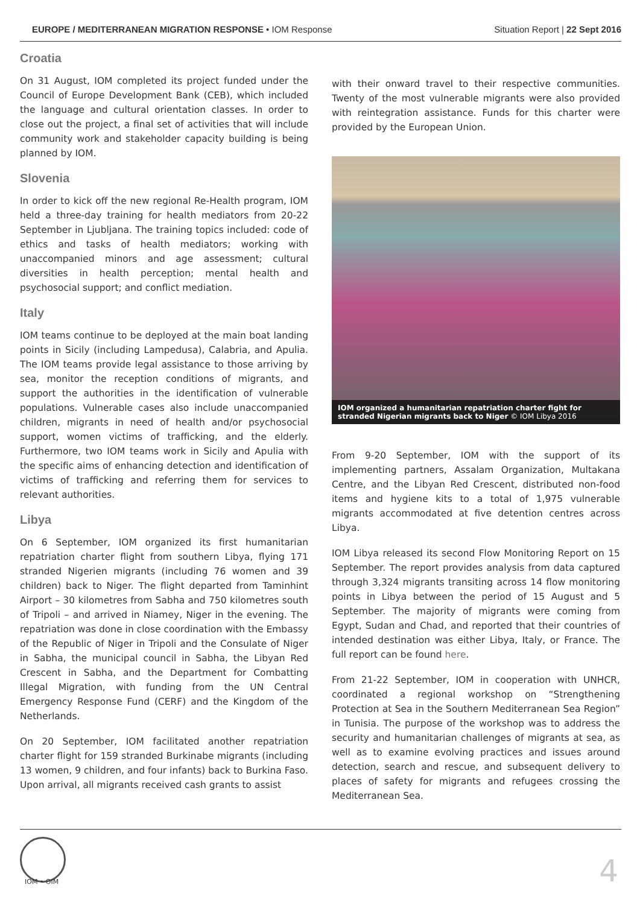EUROPE / MEDITERRANEAN MIGRATION RESPONSE • IOM Response
Situation Report | 22 Sept 2016
Croatia
On 31 August, IOM completed its project funded under the Council of Europe Development Bank (CEB), which included the language and cultural orientation classes. In order to close out the project, a final set of activities that will include community work and stakeholder capacity building is being planned by IOM.
Slovenia
In order to kick off the new regional Re-Health program, IOM held a three-day training for health mediators from 20-22 September in Ljubljana. The training topics included: code of ethics and tasks of health mediators; working with unaccompanied minors and age assessment; cultural diversities in health perception; mental health and psychosocial support; and conflict mediation.
Italy
IOM teams continue to be deployed at the main boat landing points in Sicily (including Lampedusa), Calabria, and Apulia. The IOM teams provide legal assistance to those arriving by sea, monitor the reception conditions of migrants, and support the authorities in the identification of vulnerable populations. Vulnerable cases also include unaccompanied children, migrants in need of health and/or psychosocial support, women victims of trafficking, and the elderly. Furthermore, two IOM teams work in Sicily and Apulia with the specific aims of enhancing detection and identification of victims of trafficking and referring them for services to relevant authorities.
Libya
On 6 September, IOM organized its first humanitarian repatriation charter flight from southern Libya, flying 171 stranded Nigerien migrants (including 76 women and 39 children) back to Niger. The flight departed from Taminhint Airport – 30 kilometres from Sabha and 750 kilometres south of Tripoli – and arrived in Niamey, Niger in the evening. The repatriation was done in close coordination with the Embassy of the Republic of Niger in Tripoli and the Consulate of Niger in Sabha, the municipal council in Sabha, the Libyan Red Crescent in Sabha, and the Department for Combatting Illegal Migration, with funding from the UN Central Emergency Response Fund (CERF) and the Kingdom of the Netherlands.
On 20 September, IOM facilitated another repatriation charter flight for 159 stranded Burkinabe migrants (including 13 women, 9 children, and four infants) back to Burkina Faso. Upon arrival, all migrants received cash grants to assist
with their onward travel to their respective communities. Twenty of the most vulnerable migrants were also provided with reintegration assistance. Funds for this charter were provided by the European Union.
IOM organized a humanitarian repatriation charter fight for stranded Nigerian migrants back to Niger © IOM Libya 2016
From 9-20 September, IOM with the support of its implementing partners, Assalam Organization, Multakana Centre, and the Libyan Red Crescent, distributed non-food items and hygiene kits to a total of 1,975 vulnerable migrants accommodated at five detention centres across Libya.
IOM Libya released its second Flow Monitoring Report on 15 September. The report provides analysis from data captured through 3,324 migrants transiting across 14 flow monitoring points in Libya between the period of 15 August and 5 September. The majority of migrants were coming from Egypt, Sudan and Chad, and reported that their countries of intended destination was either Libya, Italy, or France. The full report can be found here.
From 21-22 September, IOM in cooperation with UNHCR, coordinated a regional workshop on “Strengthening Protection at Sea in the Southern Mediterranean Sea Region” in Tunisia. The purpose of the workshop was to address the security and humanitarian challenges of migrants at sea, as well as to examine evolving practices and issues around detection, search and rescue, and subsequent delivery to places of safety for migrants and refugees crossing the Mediterranean Sea.
IOM • OIM 4